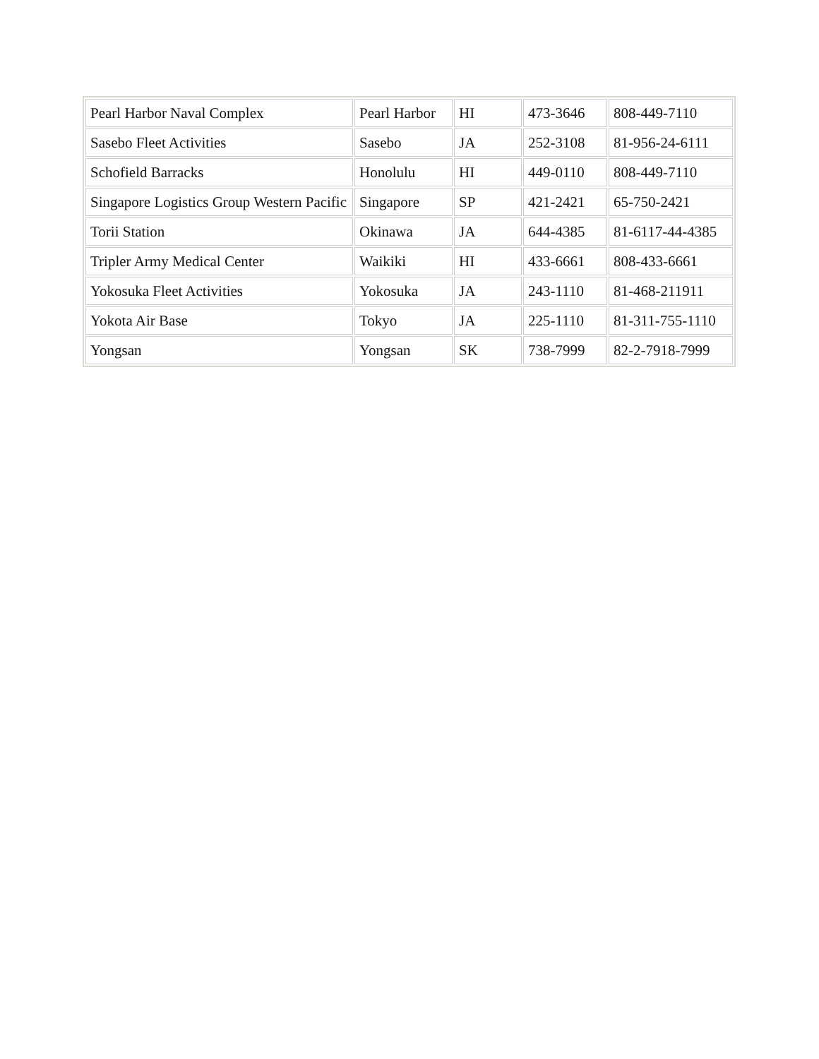| Pearl Harbor Naval Complex | Pearl Harbor | HI | 473-3646 | 808-449-7110 |
| Sasebo Fleet Activities | Sasebo | JA | 252-3108 | 81-956-24-6111 |
| Schofield Barracks | Honolulu | HI | 449-0110 | 808-449-7110 |
| Singapore Logistics Group Western Pacific | Singapore | SP | 421-2421 | 65-750-2421 |
| Torii Station | Okinawa | JA | 644-4385 | 81-6117-44-4385 |
| Tripler Army Medical Center | Waikiki | HI | 433-6661 | 808-433-6661 |
| Yokosuka Fleet Activities | Yokosuka | JA | 243-1110 | 81-468-211911 |
| Yokota Air Base | Tokyo | JA | 225-1110 | 81-311-755-1110 |
| Yongsan | Yongsan | SK | 738-7999 | 82-2-7918-7999 |